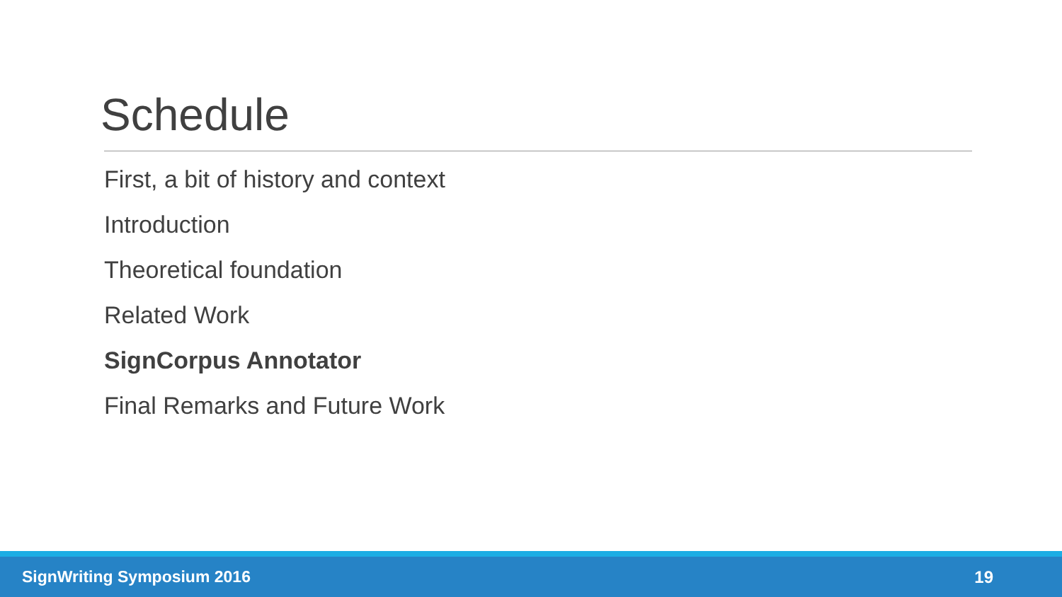Schedule
First, a bit of history and context
Introduction
Theoretical foundation
Related Work
SignCorpus Annotator
Final Remarks and Future Work
SignWriting Symposium 2016 19